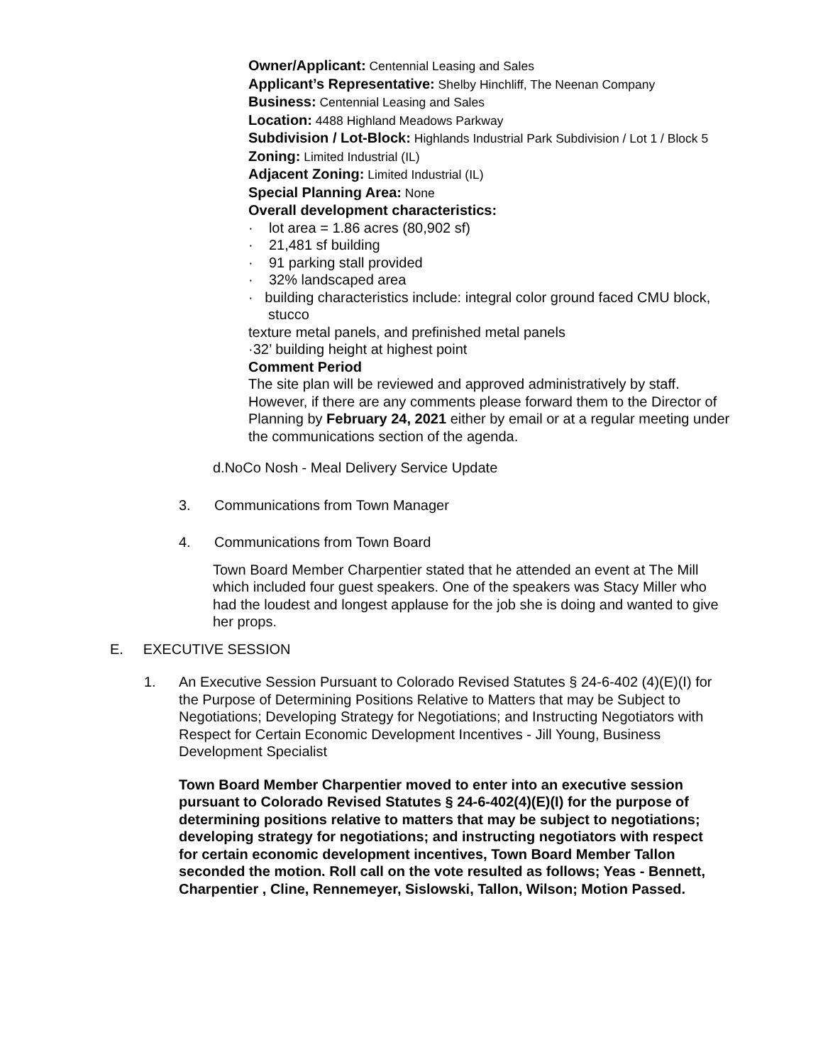Owner/Applicant: Centennial Leasing and Sales
Applicant’s Representative: Shelby Hinchliff, The Neenan Company
Business: Centennial Leasing and Sales
Location: 4488 Highland Meadows Parkway
Subdivision / Lot-Block: Highlands Industrial Park Subdivision / Lot 1 / Block 5
Zoning: Limited Industrial (IL)
Adjacent Zoning: Limited Industrial (IL)
Special Planning Area: None
Overall development characteristics:
· lot area = 1.86 acres (80,902 sf)
· 21,481 sf building
· 91 parking stall provided
· 32% landscaped area
· building characteristics include: integral color ground faced CMU block, stucco
texture metal panels, and prefinished metal panels
·32’ building height at highest point
Comment Period
The site plan will be reviewed and approved administratively by staff. However, if there are any comments please forward them to the Director of Planning by February 24, 2021 either by email or at a regular meeting under the communications section of the agenda.
d.NoCo Nosh - Meal Delivery Service Update
3. Communications from Town Manager
4. Communications from Town Board
Town Board Member Charpentier stated that he attended an event at The Mill which included four guest speakers. One of the speakers was Stacy Miller who had the loudest and longest applause for the job she is doing and wanted to give her props.
E. EXECUTIVE SESSION
1. An Executive Session Pursuant to Colorado Revised Statutes § 24-6-402 (4)(E)(I) for the Purpose of Determining Positions Relative to Matters that may be Subject to Negotiations; Developing Strategy for Negotiations; and Instructing Negotiators with Respect for Certain Economic Development Incentives - Jill Young, Business Development Specialist
Town Board Member Charpentier moved to enter into an executive session pursuant to Colorado Revised Statutes § 24-6-402(4)(E)(I) for the purpose of determining positions relative to matters that may be subject to negotiations; developing strategy for negotiations; and instructing negotiators with respect for certain economic development incentives, Town Board Member Tallon seconded the motion. Roll call on the vote resulted as follows; Yeas - Bennett, Charpentier , Cline, Rennemeyer, Sislowski, Tallon, Wilson; Motion Passed.